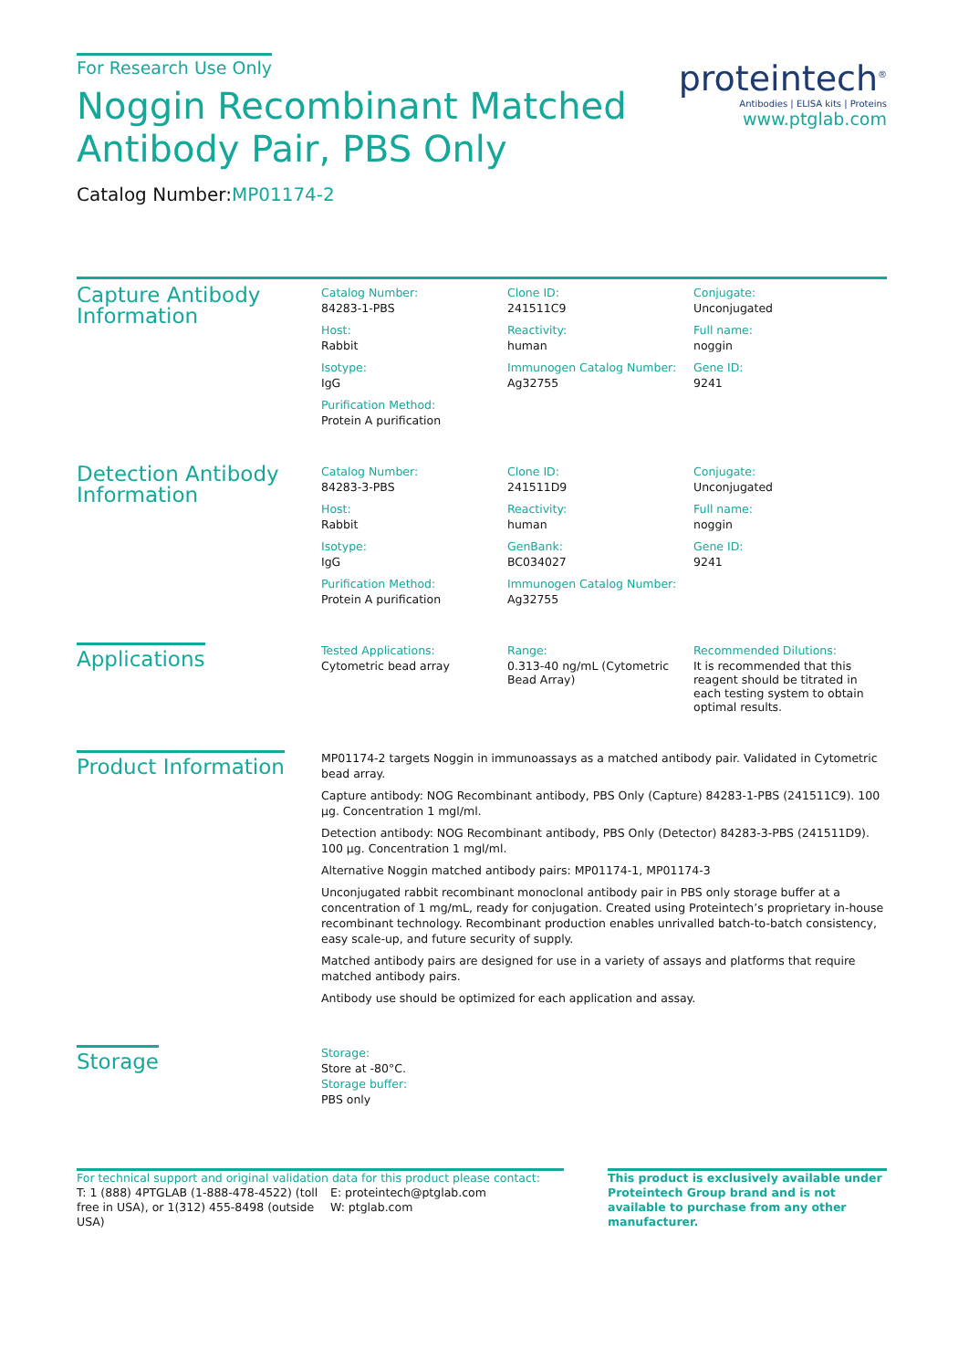For Research Use Only
Noggin Recombinant Matched
Antibody Pair, PBS Only
Catalog Number:MP01174-2
proteintech<sup>®</sup>
Antibodies | ELISA kits | Proteins
www.ptglab.com
Capture Antibody Information
Catalog Number:
84283-1-PBS
Clone ID:
241511C9
Conjugate:
Unconjugated
Host:
Rabbit
Reactivity:
human
Full name:
noggin
Isotype:
IgG
Immunogen Catalog Number:
Ag32755
Gene ID:
9241
Purification Method:
Protein A purification
Detection Antibody Information
Catalog Number:
84283-3-PBS
Clone ID:
241511D9
Conjugate:
Unconjugated
Host:
Rabbit
Reactivity:
human
Full name:
noggin
Isotype:
IgG
GenBank:
BC034027
Gene ID:
9241
Purification Method:
Protein A purification
Immunogen Catalog Number:
Ag32755
Applications
Tested Applications:
Cytometric bead array
Range:
0.313-40 ng/mL (Cytometric Bead Array)
Recommended Dilutions:
It is recommended that this reagent should be titrated in each testing system to obtain optimal results.
Product Information
MP01174-2 targets Noggin in immunoassays as a matched antibody pair. Validated in Cytometric bead array.
Capture antibody: NOG Recombinant antibody, PBS Only (Capture) 84283-1-PBS (241511C9). 100 μg. Concentration 1 mgl/ml.
Detection antibody: NOG Recombinant antibody, PBS Only (Detector) 84283-3-PBS (241511D9). 100 μg. Concentration 1 mgl/ml.
Alternative Noggin matched antibody pairs: MP01174-1, MP01174-3
Unconjugated rabbit recombinant monoclonal antibody pair in PBS only storage buffer at a concentration of 1 mg/mL, ready for conjugation. Created using Proteintech’s proprietary in-house recombinant technology. Recombinant production enables unrivalled batch-to-batch consistency, easy scale-up, and future security of supply.
Matched antibody pairs are designed for use in a variety of assays and platforms that require matched antibody pairs.
Antibody use should be optimized for each application and assay.
Storage
Storage:
Store at -80°C.
Storage buffer:
PBS only
For technical support and original validation data for this product please contact:
T: 1 (888) 4PTGLAB (1-888-478-4522) (toll free in USA), or 1(312) 455-8498 (outside USA)
E: proteintech@ptglab.com
W: ptglab.com
This product is exclusively available under Proteintech Group brand and is not available to purchase from any other manufacturer.